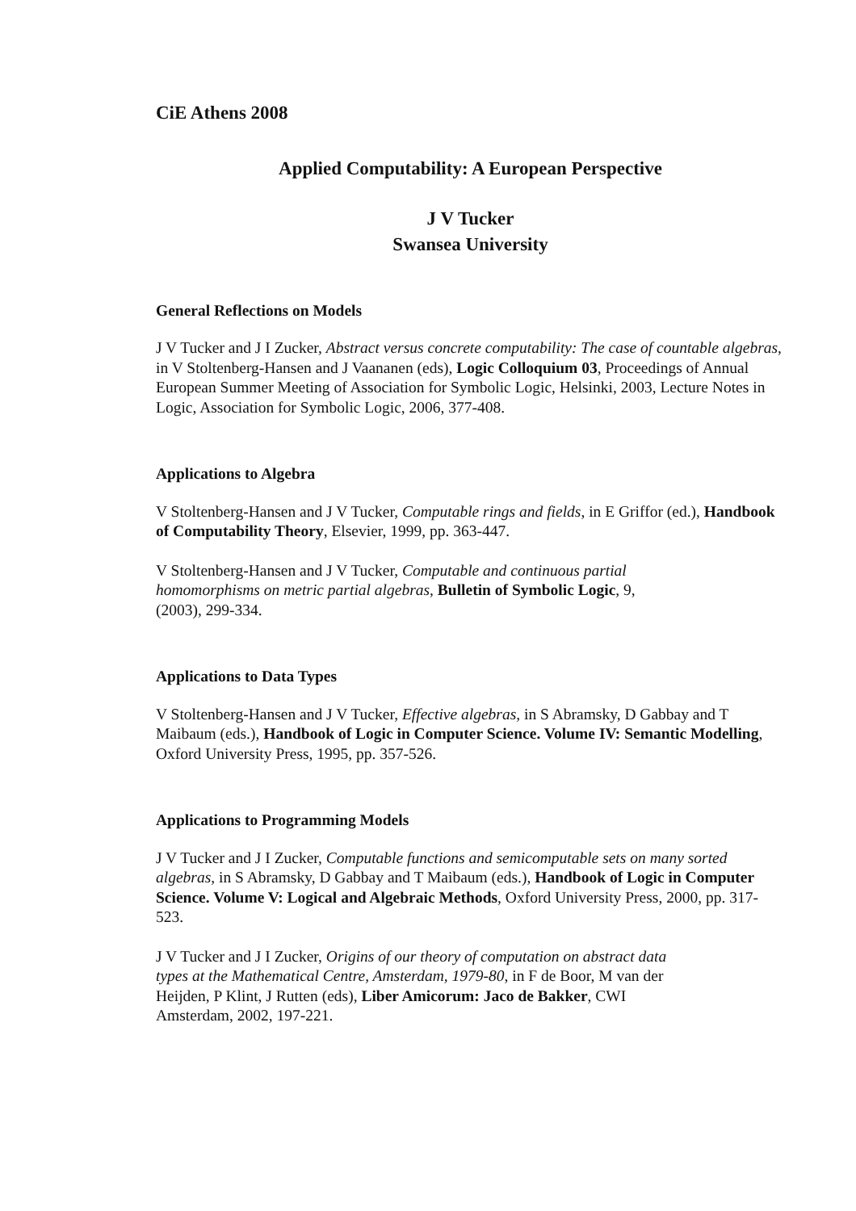CiE Athens 2008
Applied Computability: A European Perspective
J V Tucker
Swansea University
General Reflections on Models
J V Tucker and J I Zucker, Abstract versus concrete computability: The case of countable algebras, in V Stoltenberg-Hansen and J Vaananen (eds), Logic Colloquium 03, Proceedings of Annual European Summer Meeting of Association for Symbolic Logic, Helsinki, 2003, Lecture Notes in Logic, Association for Symbolic Logic, 2006, 377-408.
Applications to Algebra
V Stoltenberg-Hansen and J V Tucker, Computable rings and fields, in E Griffor (ed.), Handbook of Computability Theory, Elsevier, 1999, pp. 363-447.
V Stoltenberg-Hansen and J V Tucker, Computable and continuous partial
homomorphisms on metric partial algebras, Bulletin of Symbolic Logic, 9,
(2003), 299-334.
Applications to Data Types
V Stoltenberg-Hansen and J V Tucker, Effective algebras, in S Abramsky, D Gabbay and T Maibaum (eds.), Handbook of Logic in Computer Science. Volume IV: Semantic Modelling, Oxford University Press, 1995, pp. 357-526.
Applications to Programming Models
J V Tucker and J I Zucker, Computable functions and semicomputable sets on many sorted algebras, in S Abramsky, D Gabbay and T Maibaum (eds.), Handbook of Logic in Computer Science. Volume V: Logical and Algebraic Methods, Oxford University Press, 2000, pp. 317-523.
J V Tucker and J I Zucker, Origins of our theory of computation on abstract data
types at the Mathematical Centre, Amsterdam, 1979-80, in F de Boor, M van der
Heijden, P Klint, J Rutten (eds), Liber Amicorum: Jaco de Bakker, CWI
Amsterdam, 2002, 197-221.